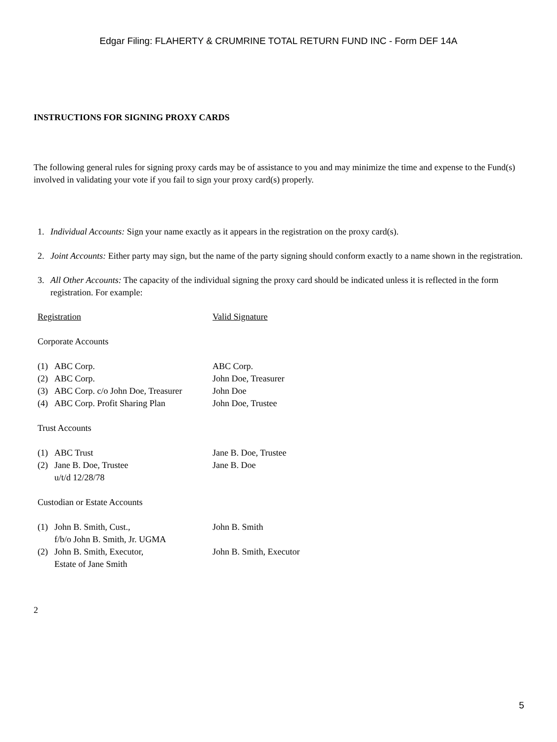Edgar Filing: FLAHERTY & CRUMRINE TOTAL RETURN FUND INC - Form DEF 14A
INSTRUCTIONS FOR SIGNING PROXY CARDS
The following general rules for signing proxy cards may be of assistance to you and may minimize the time and expense to the Fund(s) involved in validating your vote if you fail to sign your proxy card(s) properly.
1. Individual Accounts: Sign your name exactly as it appears in the registration on the proxy card(s).
2. Joint Accounts: Either party may sign, but the name of the party signing should conform exactly to a name shown in the registration.
3. All Other Accounts: The capacity of the individual signing the proxy card should be indicated unless it is reflected in the form registration. For example:
| Registration | | Valid Signature |
| Corporate Accounts | | |
| (1) | ABC Corp. | ABC Corp. |
| (2) | ABC Corp. | John Doe, Treasurer |
| (3) | ABC Corp. c/o John Doe, Treasurer | John Doe |
| (4) | ABC Corp. Profit Sharing Plan | John Doe, Trustee |
| Trust Accounts | | |
| (1) | ABC Trust | Jane B. Doe, Trustee |
| (2) | Jane B. Doe, Trustee u/t/d 12/28/78 | Jane B. Doe |
| Custodian or Estate Accounts | | |
| (1) | John B. Smith, Cust., f/b/o John B. Smith, Jr. UGMA | John B. Smith |
| (2) | John B. Smith, Executor, Estate of Jane Smith | John B. Smith, Executor |
2
5